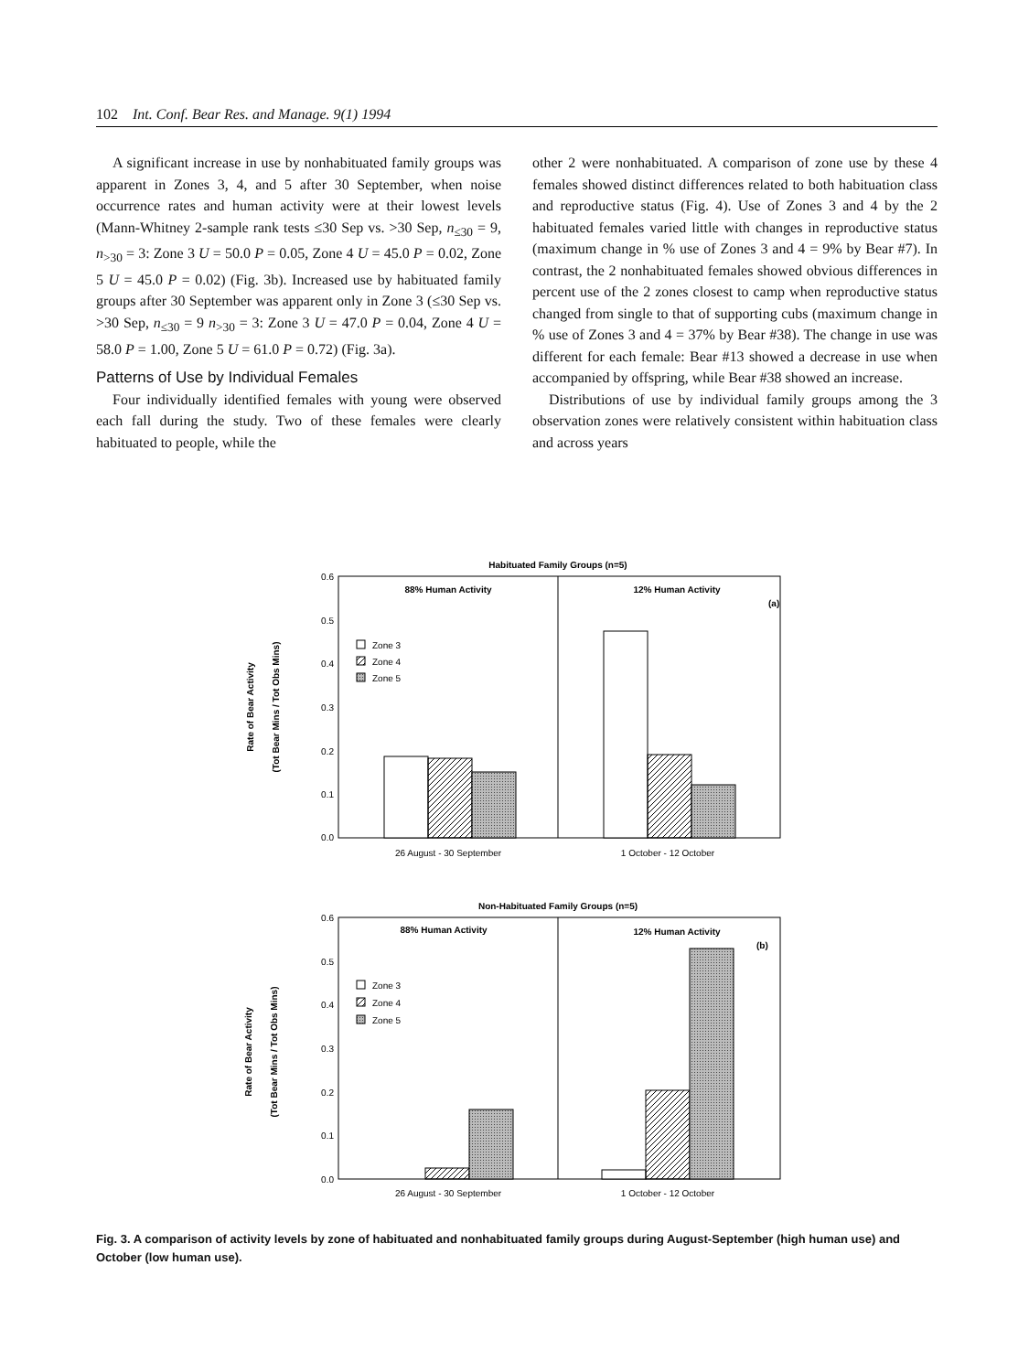102 Int. Conf. Bear Res. and Manage. 9(1) 1994
A significant increase in use by nonhabituated family groups was apparent in Zones 3, 4, and 5 after 30 September, when noise occurrence rates and human activity were at their lowest levels (Mann-Whitney 2-sample rank tests ≤30 Sep vs. >30 Sep, n<sub>≤30</sub> = 9, n<sub>>30</sub> = 3: Zone 3 U = 50.0 P = 0.05, Zone 4 U = 45.0 P = 0.02, Zone 5 U = 45.0 P = 0.02) (Fig. 3b). Increased use by habituated family groups after 30 September was apparent only in Zone 3 (≤30 Sep vs. >30 Sep, n<sub>≤30</sub> = 9 n<sub>>30</sub> = 3: Zone 3 U = 47.0 P = 0.04, Zone 4 U = 58.0 P = 1.00, Zone 5 U = 61.0 P = 0.72) (Fig. 3a).
Patterns of Use by Individual Females
Four individually identified females with young were observed each fall during the study. Two of these females were clearly habituated to people, while the
other 2 were nonhabituated. A comparison of zone use by these 4 females showed distinct differences related to both habituation class and reproductive status (Fig. 4). Use of Zones 3 and 4 by the 2 habituated females varied little with changes in reproductive status (maximum change in % use of Zones 3 and 4 = 9% by Bear #7). In contrast, the 2 nonhabituated females showed obvious differences in percent use of the 2 zones closest to camp when reproductive status changed from single to that of supporting cubs (maximum change in % use of Zones 3 and 4 = 37% by Bear #38). The change in use was different for each female: Bear #13 showed a decrease in use when accompanied by offspring, while Bear #38 showed an increase.
Distributions of use by individual family groups among the 3 observation zones were relatively consistent within habituation class and across years
Habituated Family Groups (n=5)
0.6
0.5
0.4
0.3
0.2
0.1
0.0
88% Human Activity
12% Human Activity
(a)
Zone 3
Zone 4
Zone 5
26 August - 30 September
1 October - 12 October
Non-Habituated Family Groups (n=5)
0.6
0.5
0.4
0.3
0.2
0.1
0.0
88% Human Activity
12% Human Activity
(b)
Zone 3
Zone 4
Zone 5
26 August - 30 September
1 October - 12 October
Rate of Bear Activity
(Tot Bear Mins / Tot Obs Mins)
Rate of Bear Activity
(Tot Bear Mins / Tot Obs Mins)
Fig. 3. A comparison of activity levels by zone of habituated and nonhabituated family groups during August-September (high human use) and October (low human use).